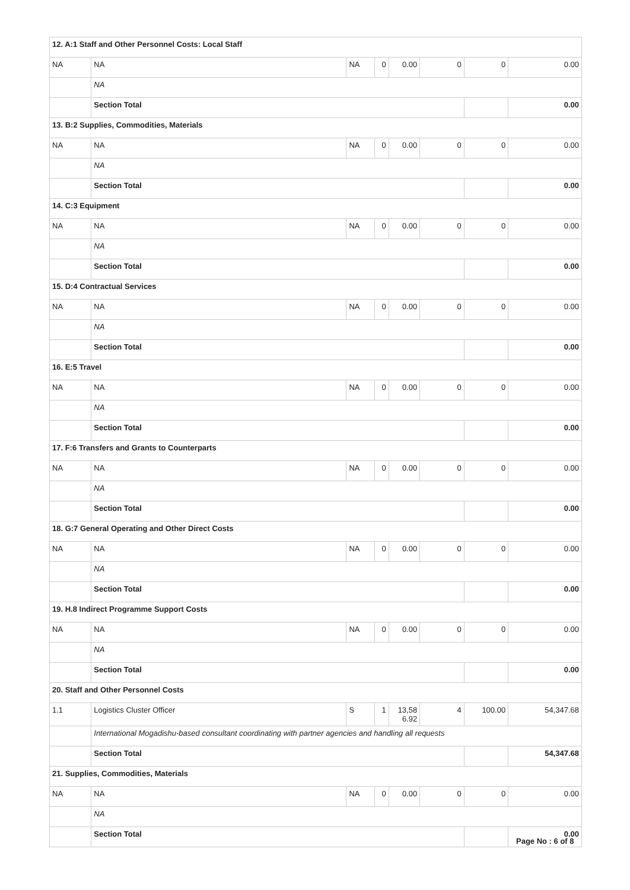| 12. A:1 Staff and Other Personnel Costs: Local Staff | | | | | | | |
| NA | NA | NA | 0 | 0.00 | 0 | 0 | 0.00 |
| | NA | | | | | | |
| | Section Total | | | | | | 0.00 |
| 13. B:2 Supplies, Commodities, Materials | | | | | | | |
| NA | NA | NA | 0 | 0.00 | 0 | 0 | 0.00 |
| | NA | | | | | | |
| | Section Total | | | | | | 0.00 |
| 14. C:3 Equipment | | | | | | | |
| NA | NA | NA | 0 | 0.00 | 0 | 0 | 0.00 |
| | NA | | | | | | |
| | Section Total | | | | | | 0.00 |
| 15. D:4 Contractual Services | | | | | | | |
| NA | NA | NA | 0 | 0.00 | 0 | 0 | 0.00 |
| | NA | | | | | | |
| | Section Total | | | | | | 0.00 |
| 16. E:5 Travel | | | | | | | |
| NA | NA | NA | 0 | 0.00 | 0 | 0 | 0.00 |
| | NA | | | | | | |
| | Section Total | | | | | | 0.00 |
| 17. F:6 Transfers and Grants to Counterparts | | | | | | | |
| NA | NA | NA | 0 | 0.00 | 0 | 0 | 0.00 |
| | NA | | | | | | |
| | Section Total | | | | | | 0.00 |
| 18. G:7 General Operating and Other Direct Costs | | | | | | | |
| NA | NA | NA | 0 | 0.00 | 0 | 0 | 0.00 |
| | NA | | | | | | |
| | Section Total | | | | | | 0.00 |
| 19. H.8 Indirect Programme Support Costs | | | | | | | |
| NA | NA | NA | 0 | 0.00 | 0 | 0 | 0.00 |
| | NA | | | | | | |
| | Section Total | | | | | | 0.00 |
| 20. Staff and Other Personnel Costs | | | | | | | |
| 1.1 | Logistics Cluster Officer | S | 1 | 13,58 6.92 | 4 | 100.00 | 54,347.68 |
| | International Mogadishu-based consultant coordinating with partner agencies and handling all requests | | | | | | |
| | Section Total | | | | | | 54,347.68 |
| 21. Supplies, Commodities, Materials | | | | | | | |
| NA | NA | NA | 0 | 0.00 | 0 | 0 | 0.00 |
| | NA | | | | | | |
| | Section Total | | | | | | 0.00 |
Page No : 6 of 8